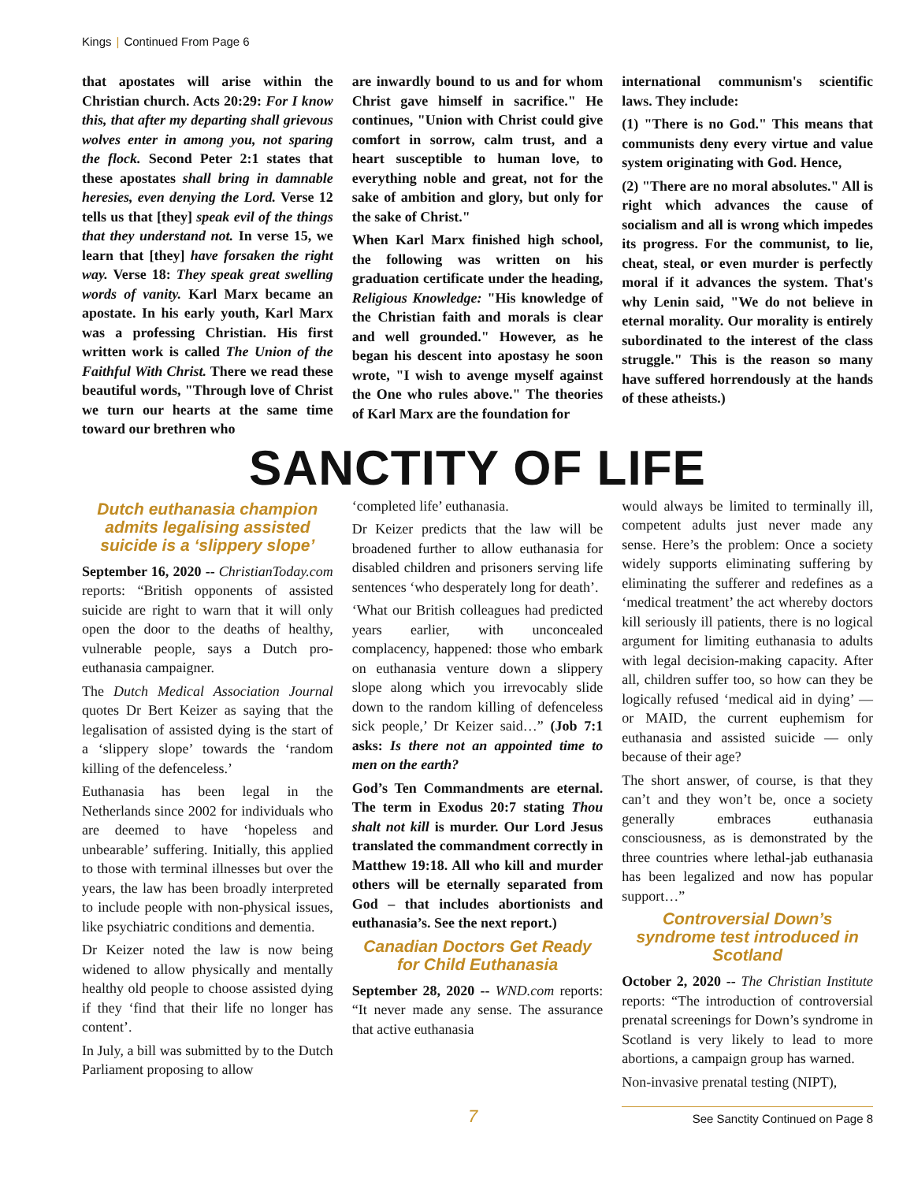Kings | Continued From Page 6
that apostates will arise within the Christian church. Acts 20:29: For I know this, that after my departing shall grievous wolves enter in among you, not sparing the flock. Second Peter 2:1 states that these apostates shall bring in damnable heresies, even denying the Lord. Verse 12 tells us that [they] speak evil of the things that they understand not. In verse 15, we learn that [they] have forsaken the right way. Verse 18: They speak great swelling words of vanity. Karl Marx became an apostate. In his early youth, Karl Marx was a professing Christian. His first written work is called The Union of the Faithful With Christ. There we read these beautiful words, "Through love of Christ we turn our hearts at the same time toward our brethren who
are inwardly bound to us and for whom Christ gave himself in sacrifice." He continues, "Union with Christ could give comfort in sorrow, calm trust, and a heart susceptible to human love, to everything noble and great, not for the sake of ambition and glory, but only for the sake of Christ."
When Karl Marx finished high school, the following was written on his graduation certificate under the heading, Religious Knowledge: "His knowledge of the Christian faith and morals is clear and well grounded." However, as he began his descent into apostasy he soon wrote, "I wish to avenge myself against the One who rules above." The theories of Karl Marx are the foundation for
international communism's scientific laws. They include:
(1) "There is no God." This means that communists deny every virtue and value system originating with God. Hence,
(2) "There are no moral absolutes." All is right which advances the cause of socialism and all is wrong which impedes its progress. For the communist, to lie, cheat, steal, or even murder is perfectly moral if it advances the system. That's why Lenin said, "We do not believe in eternal morality. Our morality is entirely subordinated to the interest of the class struggle." This is the reason so many have suffered horrendously at the hands of these atheists.)
SANCTITY OF LIFE
Dutch euthanasia champion admits legalising assisted suicide is a ‘slippery slope’
September 16, 2020 -- ChristianToday.com reports: “British opponents of assisted suicide are right to warn that it will only open the door to the deaths of healthy, vulnerable people, says a Dutch pro-euthanasia campaigner.
The Dutch Medical Association Journal quotes Dr Bert Keizer as saying that the legalisation of assisted dying is the start of a ‘slippery slope’ towards the ‘random killing of the defenceless.’
Euthanasia has been legal in the Netherlands since 2002 for individuals who are deemed to have ‘hopeless and unbearable’ suffering. Initially, this applied to those with terminal illnesses but over the years, the law has been broadly interpreted to include people with non-physical issues, like psychiatric conditions and dementia.
Dr Keizer noted the law is now being widened to allow physically and mentally healthy old people to choose assisted dying if they ‘find that their life no longer has content’.
In July, a bill was submitted by to the Dutch Parliament proposing to allow
‘completed life’ euthanasia.
Dr Keizer predicts that the law will be broadened further to allow euthanasia for disabled children and prisoners serving life sentences ‘who desperately long for death’.
‘What our British colleagues had predicted years earlier, with unconcealed complacency, happened: those who embark on euthanasia venture down a slippery slope along which you irrevocably slide down to the random killing of defenceless sick people,’ Dr Keizer said…” (Job 7:1 asks: Is there not an appointed time to men on the earth?
God’s Ten Commandments are eternal. The term in Exodus 20:7 stating Thou shalt not kill is murder. Our Lord Jesus translated the commandment correctly in Matthew 19:18. All who kill and murder others will be eternally separated from God – that includes abortionists and euthanasia’s. See the next report.)
Canadian Doctors Get Ready for Child Euthanasia
September 28, 2020 -- WND.com reports: “It never made any sense. The assurance that active euthanasia
would always be limited to terminally ill, competent adults just never made any sense. Here’s the problem: Once a society widely supports eliminating suffering by eliminating the sufferer and redefines as a ‘medical treatment’ the act whereby doctors kill seriously ill patients, there is no logical argument for limiting euthanasia to adults with legal decision-making capacity. After all, children suffer too, so how can they be logically refused ‘medical aid in dying’ — or MAID, the current euphemism for euthanasia and assisted suicide — only because of their age?
The short answer, of course, is that they can’t and they won’t be, once a society generally embraces euthanasia consciousness, as is demonstrated by the three countries where lethal-jab euthanasia has been legalized and now has popular support…”
Controversial Down’s syndrome test introduced in Scotland
October 2, 2020 -- The Christian Institute reports: “The introduction of controversial prenatal screenings for Down’s syndrome in Scotland is very likely to lead to more abortions, a campaign group has warned.
Non-invasive prenatal testing (NIPT),
7 See Sanctity Continued on Page 8